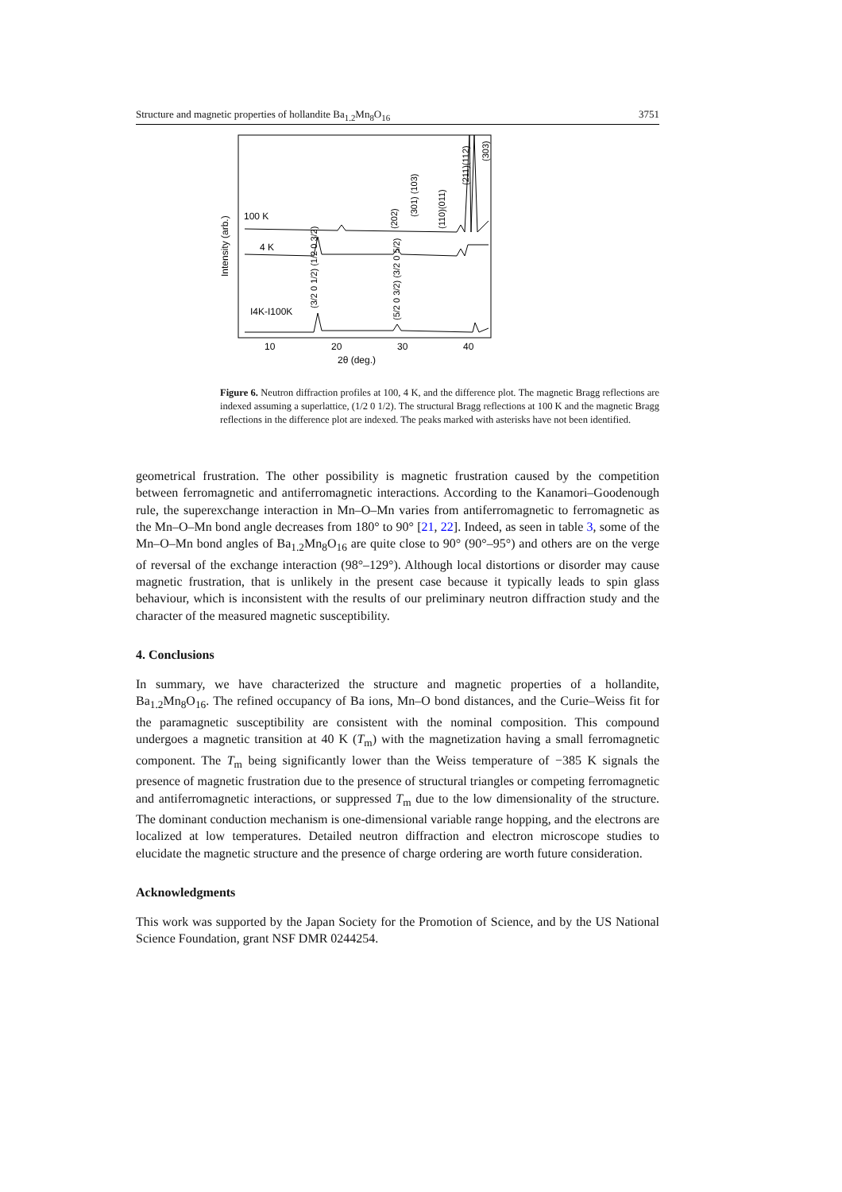Structure and magnetic properties of hollandite Ba<sub>1.2</sub>Mn<sub>8</sub>O<sub>16</sub> 3751
Intensity (arb.)
100 K
4 K
I4K-I100K
10
20
30
40
2θ (deg.)
(3/2 0 1/2) (1/2 0 3/2)
(5/2 0 3/2) (3/2 0 5/2)
(202)
(301) (103)
(110)(011)
(211)(112)
(303)
Figure 6. Neutron diffraction profiles at 100, 4 K, and the difference plot. The magnetic Bragg reflections are indexed assuming a superlattice, (1/2 0 1/2). The structural Bragg reflections at 100 K and the magnetic Bragg reflections in the difference plot are indexed. The peaks marked with asterisks have not been identified.
geometrical frustration. The other possibility is magnetic frustration caused by the competition between ferromagnetic and antiferromagnetic interactions. According to the Kanamori–Goodenough rule, the superexchange interaction in Mn–O–Mn varies from antiferromagnetic to ferromagnetic as the Mn–O–Mn bond angle decreases from 180° to 90° [21, 22]. Indeed, as seen in table 3, some of the Mn–O–Mn bond angles of Ba<sub>1.2</sub>Mn<sub>8</sub>O<sub>16</sub> are quite close to 90° (90°–95°) and others are on the verge of reversal of the exchange interaction (98°–129°). Although local distortions or disorder may cause magnetic frustration, that is unlikely in the present case because it typically leads to spin glass behaviour, which is inconsistent with the results of our preliminary neutron diffraction study and the character of the measured magnetic susceptibility.
4. Conclusions
In summary, we have characterized the structure and magnetic properties of a hollandite, Ba<sub>1.2</sub>Mn<sub>8</sub>O<sub>16</sub>. The refined occupancy of Ba ions, Mn–O bond distances, and the Curie–Weiss fit for the paramagnetic susceptibility are consistent with the nominal composition. This compound undergoes a magnetic transition at 40 K (T<sub>m</sub>) with the magnetization having a small ferromagnetic component. The T<sub>m</sub> being significantly lower than the Weiss temperature of −385 K signals the presence of magnetic frustration due to the presence of structural triangles or competing ferromagnetic and antiferromagnetic interactions, or suppressed T<sub>m</sub> due to the low dimensionality of the structure. The dominant conduction mechanism is one-dimensional variable range hopping, and the electrons are localized at low temperatures. Detailed neutron diffraction and electron microscope studies to elucidate the magnetic structure and the presence of charge ordering are worth future consideration.
Acknowledgments
This work was supported by the Japan Society for the Promotion of Science, and by the US National Science Foundation, grant NSF DMR 0244254.